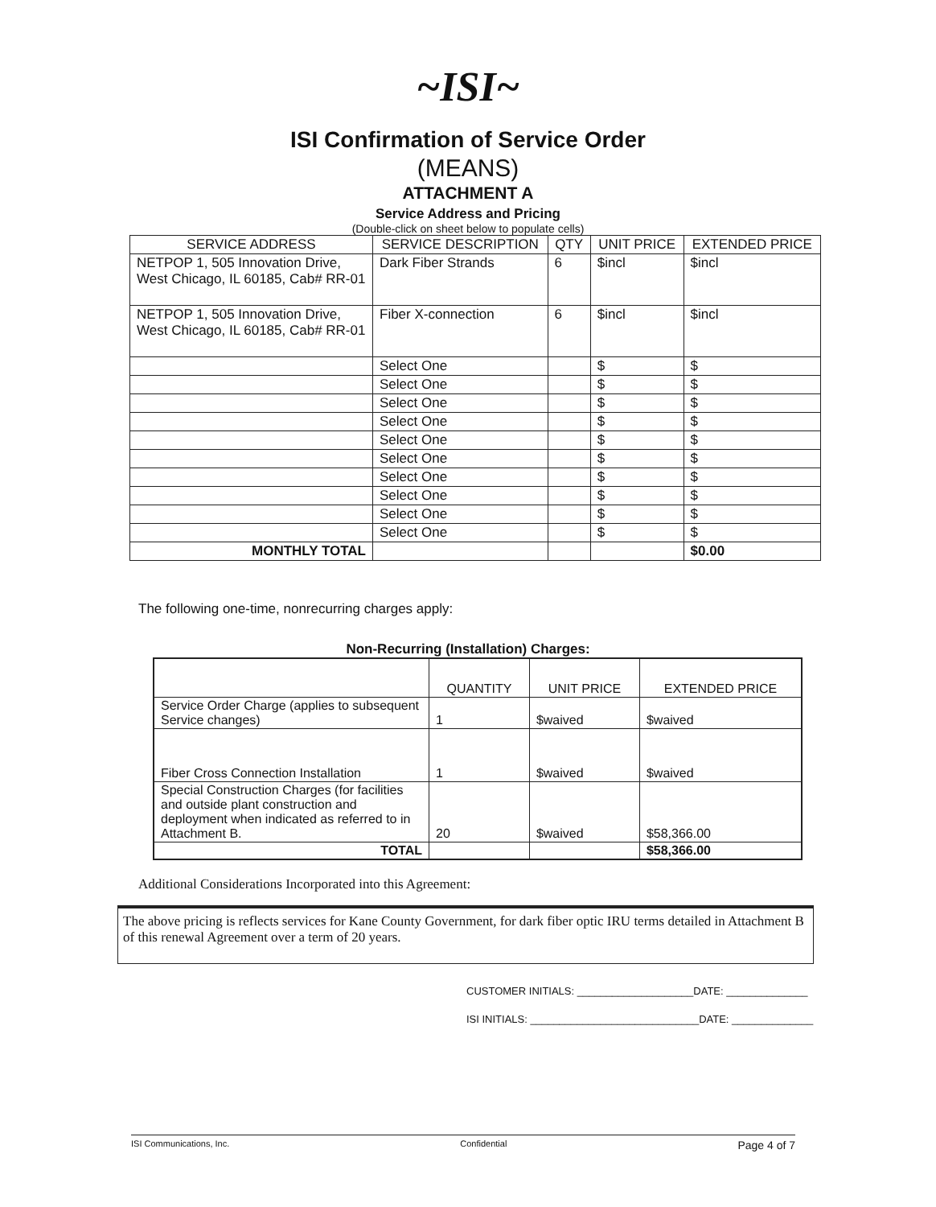~ISI~
ISI Confirmation of Service Order
(MEANS)
ATTACHMENT A
Service Address and Pricing
(Double-click on sheet below to populate cells)
| SERVICE ADDRESS | SERVICE DESCRIPTION | QTY | UNIT PRICE | EXTENDED PRICE |
| --- | --- | --- | --- | --- |
| NETPOP 1, 505 Innovation Drive, West Chicago, IL 60185, Cab# RR-01 | Dark Fiber Strands | 6 | $incl | $incl |
| NETPOP 1, 505 Innovation Drive, West Chicago, IL 60185, Cab# RR-01 | Fiber X-connection | 6 | $incl | $incl |
| | Select One | | $ | $ |
| | Select One | | $ | $ |
| | Select One | | $ | $ |
| | Select One | | $ | $ |
| | Select One | | $ | $ |
| | Select One | | $ | $ |
| | Select One | | $ | $ |
| | Select One | | $ | $ |
| | Select One | | $ | $ |
| | Select One | | $ | $ |
| MONTHLY TOTAL | | | | $0.00 |
The following one-time, nonrecurring charges apply:
Non-Recurring (Installation) Charges:
| | QUANTITY | UNIT PRICE | EXTENDED PRICE |
| --- | --- | --- | --- |
| Service Order Charge (applies to subsequent Service changes) | 1 | $waived | $waived |
| Fiber Cross Connection Installation | 1 | $waived | $waived |
| Special Construction Charges (for facilities and outside plant construction and deployment when indicated as referred to in Attachment B. | 20 | $waived | $58,366.00 |
| TOTAL | | | $58,366.00 |
Additional Considerations Incorporated into this Agreement:
The above pricing is reflects services for Kane County Government, for dark fiber optic IRU terms detailed in Attachment B of this renewal Agreement over a term of 20 years.
CUSTOMER INITIALS: ____________________DATE: ______________
ISI INITIALS: _____________________________DATE: ______________
ISI Communications, Inc. Confidential Page 4 of 7